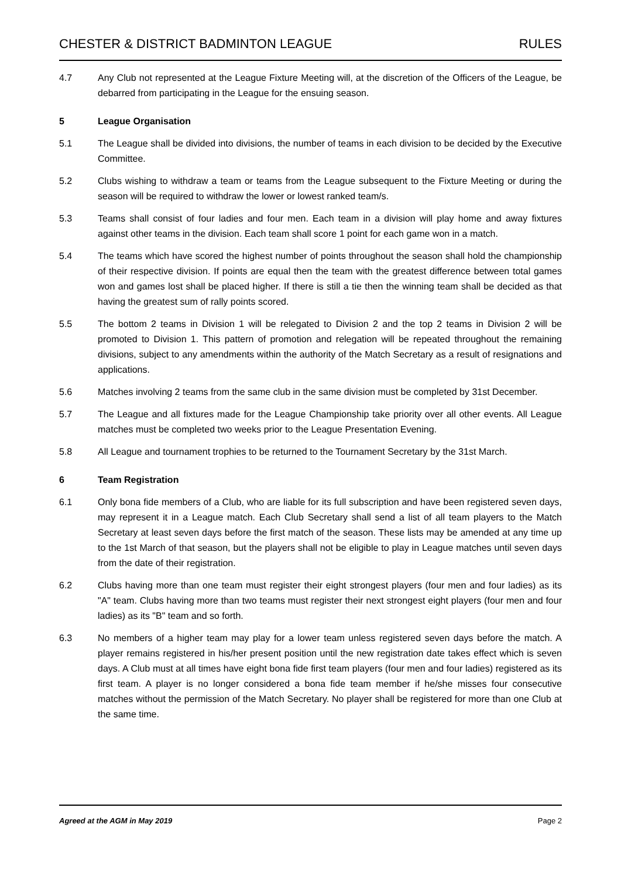CHESTER & DISTRICT BADMINTON LEAGUE RULES
4.7 Any Club not represented at the League Fixture Meeting will, at the discretion of the Officers of the League, be debarred from participating in the League for the ensuing season.
5 League Organisation
5.1 The League shall be divided into divisions, the number of teams in each division to be decided by the Executive Committee.
5.2 Clubs wishing to withdraw a team or teams from the League subsequent to the Fixture Meeting or during the season will be required to withdraw the lower or lowest ranked team/s.
5.3 Teams shall consist of four ladies and four men. Each team in a division will play home and away fixtures against other teams in the division. Each team shall score 1 point for each game won in a match.
5.4 The teams which have scored the highest number of points throughout the season shall hold the championship of their respective division. If points are equal then the team with the greatest difference between total games won and games lost shall be placed higher. If there is still a tie then the winning team shall be decided as that having the greatest sum of rally points scored.
5.5 The bottom 2 teams in Division 1 will be relegated to Division 2 and the top 2 teams in Division 2 will be promoted to Division 1. This pattern of promotion and relegation will be repeated throughout the remaining divisions, subject to any amendments within the authority of the Match Secretary as a result of resignations and applications.
5.6 Matches involving 2 teams from the same club in the same division must be completed by 31st December.
5.7 The League and all fixtures made for the League Championship take priority over all other events. All League matches must be completed two weeks prior to the League Presentation Evening.
5.8 All League and tournament trophies to be returned to the Tournament Secretary by the 31st March.
6 Team Registration
6.1 Only bona fide members of a Club, who are liable for its full subscription and have been registered seven days, may represent it in a League match. Each Club Secretary shall send a list of all team players to the Match Secretary at least seven days before the first match of the season. These lists may be amended at any time up to the 1st March of that season, but the players shall not be eligible to play in League matches until seven days from the date of their registration.
6.2 Clubs having more than one team must register their eight strongest players (four men and four ladies) as its "A" team. Clubs having more than two teams must register their next strongest eight players (four men and four ladies) as its "B" team and so forth.
6.3 No members of a higher team may play for a lower team unless registered seven days before the match. A player remains registered in his/her present position until the new registration date takes effect which is seven days. A Club must at all times have eight bona fide first team players (four men and four ladies) registered as its first team. A player is no longer considered a bona fide team member if he/she misses four consecutive matches without the permission of the Match Secretary. No player shall be registered for more than one Club at the same time.
Agreed at the AGM in May 2019 Page 2